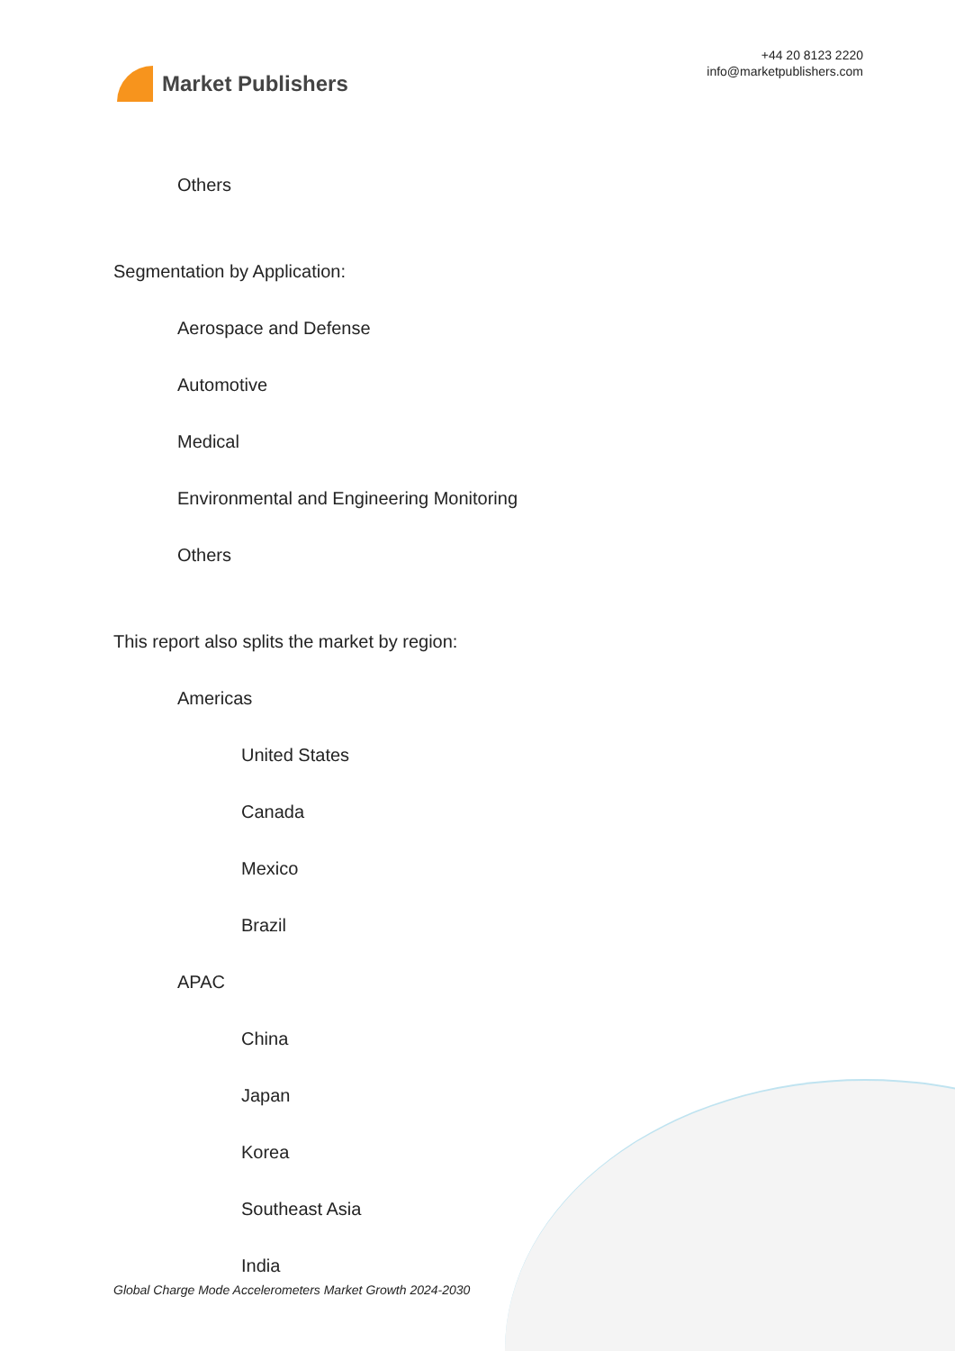Market Publishers
+44 20 8123 2220
info@marketpublishers.com
Others
Segmentation by Application:
Aerospace and Defense
Automotive
Medical
Environmental and Engineering Monitoring
Others
This report also splits the market by region:
Americas
United States
Canada
Mexico
Brazil
APAC
China
Japan
Korea
Southeast Asia
India
Global Charge Mode Accelerometers Market Growth 2024-2030